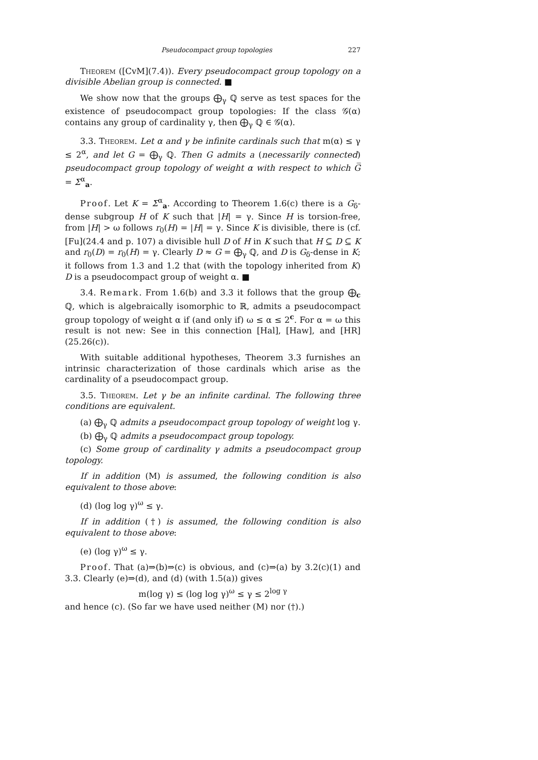Pseudocompact group topologies 227
Theorem ([CvM](7.4)). Every pseudocompact group topology on a divisible Abelian group is connected. ■
We show now that the groups ⨁<sub>γ</sub> ℚ serve as test spaces for the existence of pseudocompact group topologies: If the class 𝒢(α) contains any group of cardinality γ, then ⨁<sub>γ</sub> ℚ ∈ 𝒢(α).
3.3. Theorem. Let α and γ be infinite cardinals such that m(α) ≤ γ ≤ 2<sup>α</sup>, and let G = ⨁<sub>γ</sub> ℚ. Then G admits a (necessarily connected) pseudocompact group topology of weight α with respect to which G̅ = Σ<sup>α</sup><sub>a</sub>.
Proof. Let K = Σ<sup>α</sup><sub>a</sub>. According to Theorem 1.6(c) there is a G<sub>δ</sub>-dense subgroup H of K such that |H| = γ. Since H is torsion-free, from |H| > ω follows r<sub>0</sub>(H) = |H| = γ. Since K is divisible, there is (cf. [Fu](24.4 and p. 107) a divisible hull D of H in K such that H ⊆ D ⊆ K and r<sub>0</sub>(D) = r<sub>0</sub>(H) = γ. Clearly D ≈ G = ⨁<sub>γ</sub> ℚ, and D is G<sub>δ</sub>-dense in K; it follows from 1.3 and 1.2 that (with the topology inherited from K) D is a pseudocompact group of weight α. ■
3.4. Remark. From 1.6(b) and 3.3 it follows that the group ⨁<sub>c</sub> ℚ, which is algebraically isomorphic to ℝ, admits a pseudocompact group topology of weight α if (and only if) ω ≤ α ≤ 2<sup>c</sup>. For α = ω this result is not new: See in this connection [Hal], [Haw], and [HR](25.26(c)).
With suitable additional hypotheses, Theorem 3.3 furnishes an intrinsic characterization of those cardinals which arise as the cardinality of a pseudocompact group.
3.5. Theorem. Let γ be an infinite cardinal. The following three conditions are equivalent.
(a) ⨁<sub>γ</sub> ℚ admits a pseudocompact group topology of weight log γ.
(b) ⨁<sub>γ</sub> ℚ admits a pseudocompact group topology.
(c) Some group of cardinality γ admits a pseudocompact group topology.
If in addition (M) is assumed, the following condition is also equivalent to those above:
(d) (log log γ)<sup>ω</sup> ≤ γ.
If in addition (†) is assumed, the following condition is also equivalent to those above:
(e) (log γ)<sup>ω</sup> ≤ γ.
Proof. That (a)⇒(b)⇒(c) is obvious, and (c)⇒(a) by 3.2(c)(1) and 3.3. Clearly (e)⇒(d), and (d) (with 1.5(a)) gives
m(log γ) ≤ (log log γ)<sup>ω</sup> ≤ γ ≤ 2<sup>log γ</sup>
and hence (c). (So far we have used neither (M) nor (†).)